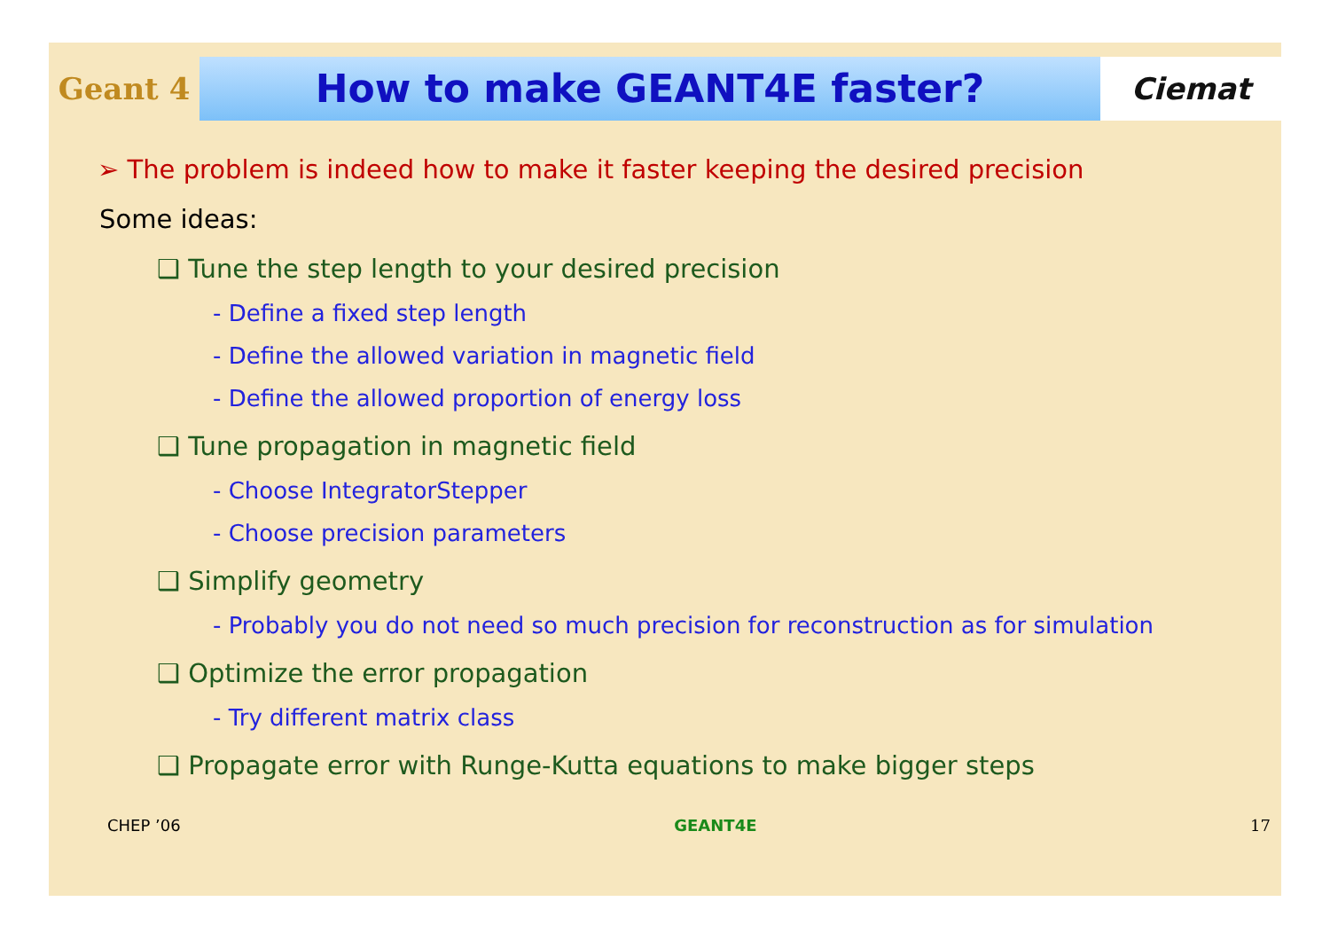Geant 4
How to make GEANT4E faster?
Ciemat
➢ The problem is indeed how to make it faster keeping the desired precision
Some ideas:
❑ Tune the step length to your desired precision
- Define a fixed step length
- Define the allowed variation in magnetic field
- Define the allowed proportion of energy loss
❑ Tune propagation in magnetic field
- Choose IntegratorStepper
- Choose precision parameters
❑ Simplify geometry
- Probably you do not need so much precision for reconstruction as for simulation
❑ Optimize the error propagation
- Try different matrix class
❑ Propagate error with Runge-Kutta equations to make bigger steps
CHEP ’06 GEANT4E 17